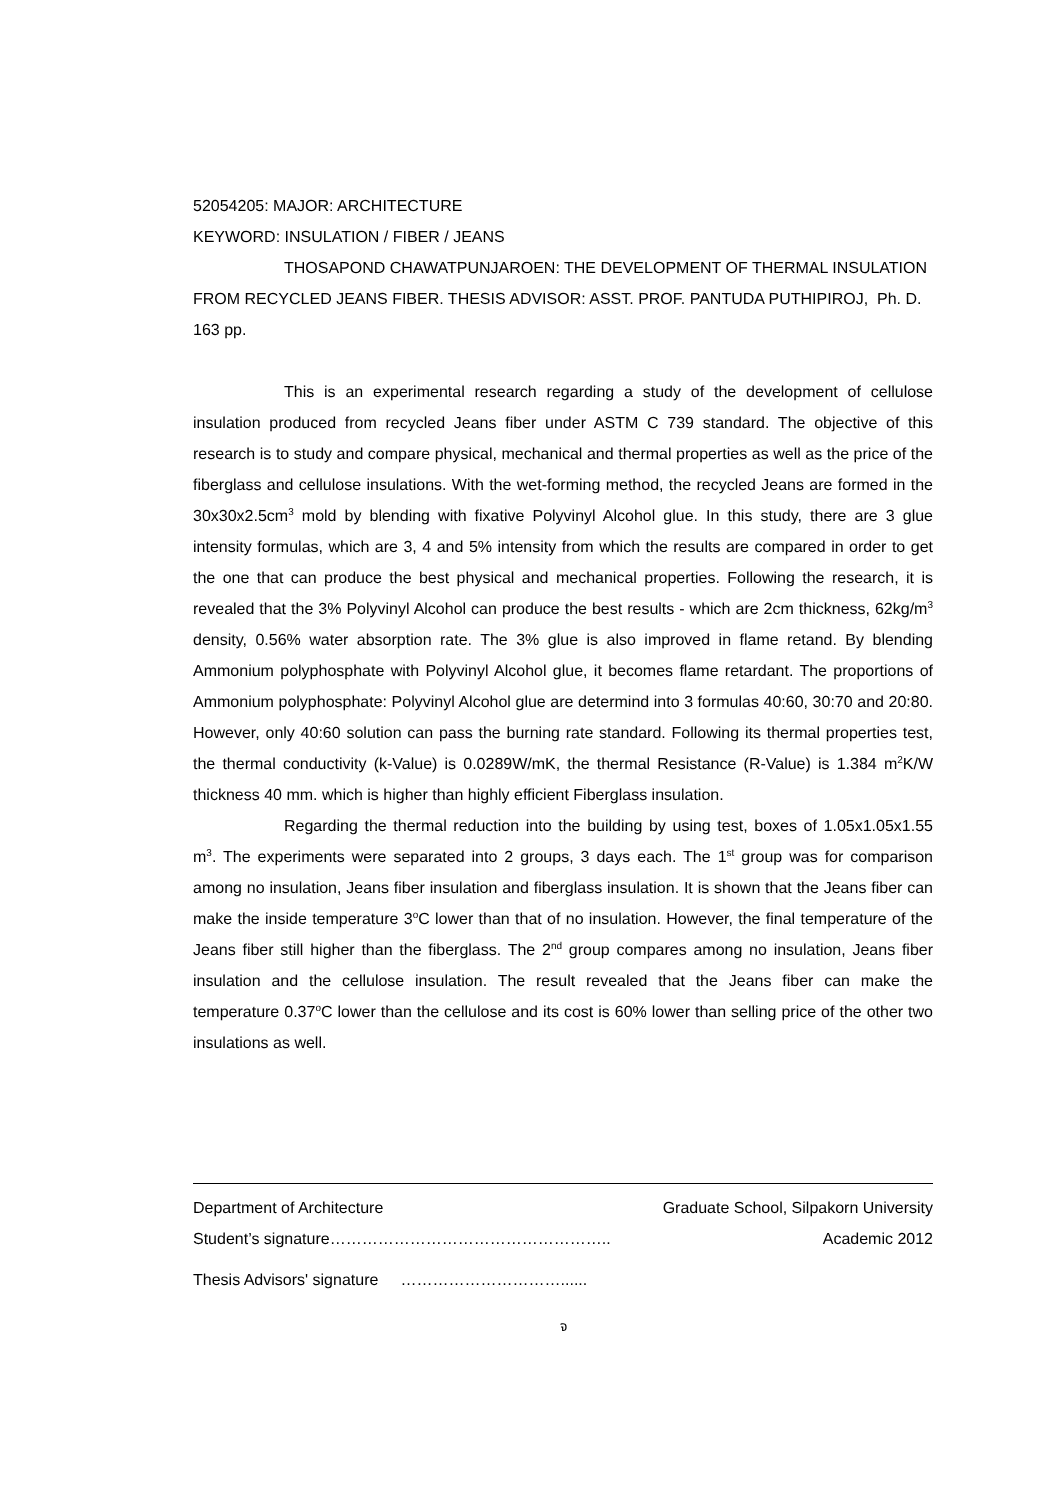52054205: MAJOR: ARCHITECTURE
KEYWORD: INSULATION / FIBER / JEANS
THOSAPOND CHAWATPUNJAROEN: THE DEVELOPMENT OF THERMAL INSULATION FROM RECYCLED JEANS FIBER. THESIS ADVISOR: ASST. PROF. PANTUDA PUTHIPIROJ, Ph. D. 163 pp.
This is an experimental research regarding a study of the development of cellulose insulation produced from recycled Jeans fiber under ASTM C 739 standard. The objective of this research is to study and compare physical, mechanical and thermal properties as well as the price of the fiberglass and cellulose insulations. With the wet-forming method, the recycled Jeans are formed in the 30x30x2.5cm<sup>3</sup> mold by blending with fixative Polyvinyl Alcohol glue. In this study, there are 3 glue intensity formulas, which are 3, 4 and 5% intensity from which the results are compared in order to get the one that can produce the best physical and mechanical properties. Following the research, it is revealed that the 3% Polyvinyl Alcohol can produce the best results - which are 2cm thickness, 62kg/m<sup>3</sup> density, 0.56% water absorption rate. The 3% glue is also improved in flame retand. By blending Ammonium polyphosphate with Polyvinyl Alcohol glue, it becomes flame retardant. The proportions of Ammonium polyphosphate: Polyvinyl Alcohol glue are determind into 3 formulas 40:60, 30:70 and 20:80. However, only 40:60 solution can pass the burning rate standard. Following its thermal properties test, the thermal conductivity (k-Value) is 0.0289W/mK, the thermal Resistance (R-Value) is 1.384 m<sup>2</sup>K/W thickness 40 mm. which is higher than highly efficient Fiberglass insulation.
Regarding the thermal reduction into the building by using test, boxes of 1.05x1.05x1.55 m<sup>3</sup>. The experiments were separated into 2 groups, 3 days each. The 1<sup>st</sup> group was for comparison among no insulation, Jeans fiber insulation and fiberglass insulation. It is shown that the Jeans fiber can make the inside temperature 3<sup>o</sup>C lower than that of no insulation. However, the final temperature of the Jeans fiber still higher than the fiberglass. The 2<sup>nd</sup> group compares among no insulation, Jeans fiber insulation and the cellulose insulation. The result revealed that the Jeans fiber can make the temperature 0.37<sup>o</sup>C lower than the cellulose and its cost is 60% lower than selling price of the other two insulations as well.
Department of Architecture Graduate School, Silpakorn University
Student’s signature…………………………………………….. Academic 2012
Thesis Advisors' signature …………………………......
จ